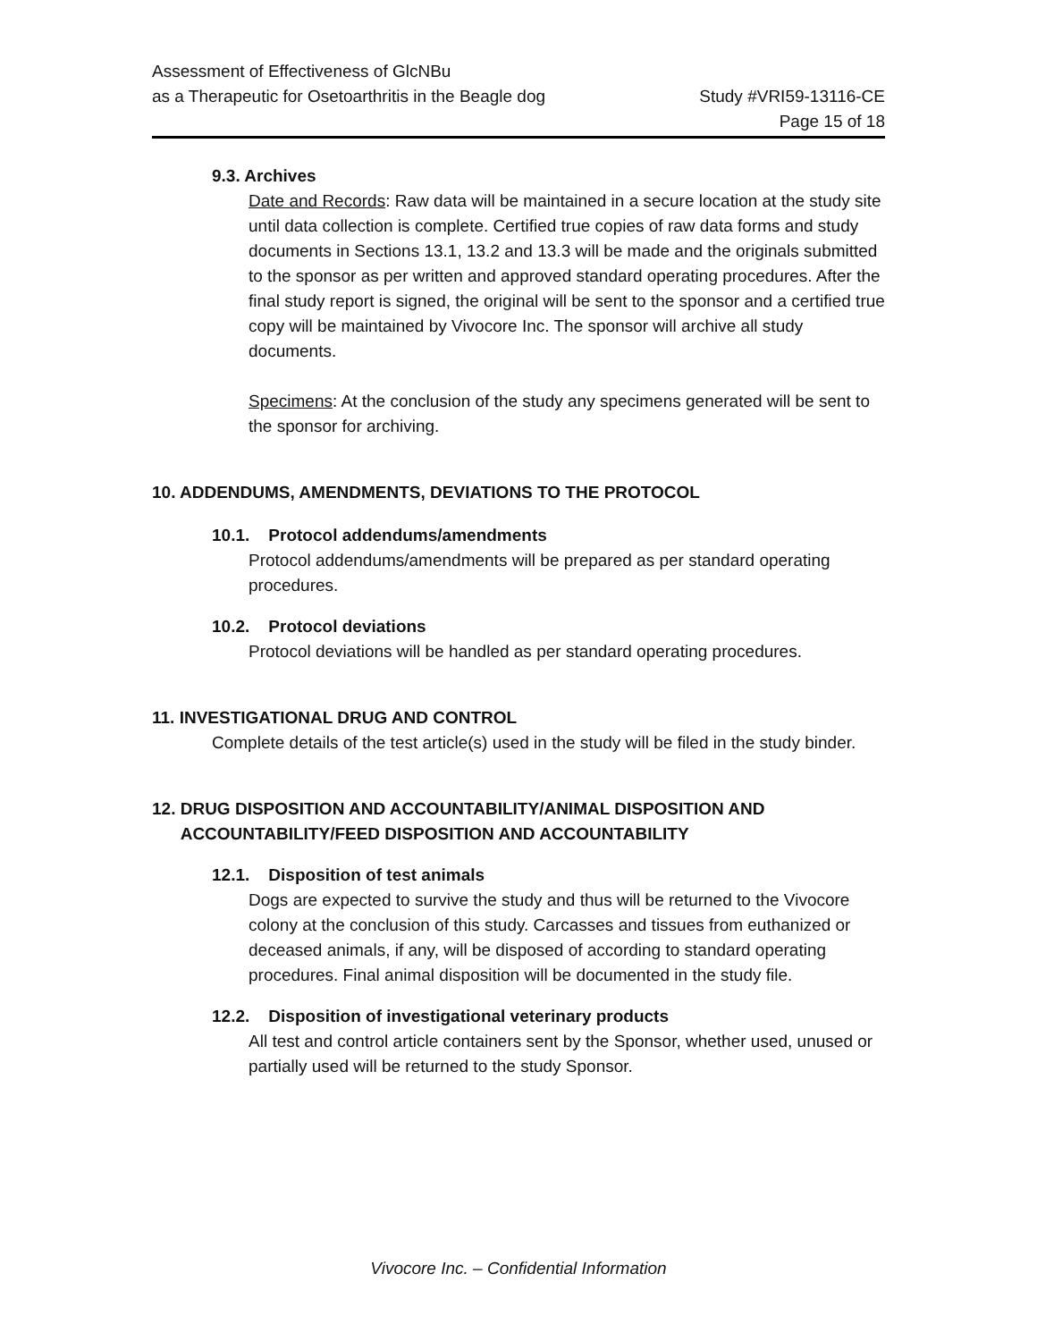Assessment of Effectiveness of GlcNBu
as a Therapeutic for Osetoarthritis in the Beagle dog
Study #VRI59-13116-CE
Page 15 of 18
9.3. Archives
Date and Records: Raw data will be maintained in a secure location at the study site until data collection is complete. Certified true copies of raw data forms and study documents in Sections 13.1, 13.2 and 13.3 will be made and the originals submitted to the sponsor as per written and approved standard operating procedures. After the final study report is signed, the original will be sent to the sponsor and a certified true copy will be maintained by Vivocore Inc. The sponsor will archive all study documents.
Specimens: At the conclusion of the study any specimens generated will be sent to the sponsor for archiving.
10. ADDENDUMS, AMENDMENTS, DEVIATIONS TO THE PROTOCOL
10.1. Protocol addendums/amendments
Protocol addendums/amendments will be prepared as per standard operating procedures.
10.2. Protocol deviations
Protocol deviations will be handled as per standard operating procedures.
11. INVESTIGATIONAL DRUG AND CONTROL
Complete details of the test article(s) used in the study will be filed in the study binder.
12. DRUG DISPOSITION AND ACCOUNTABILITY/ANIMAL DISPOSITION AND
ACCOUNTABILITY/FEED DISPOSITION AND ACCOUNTABILITY
12.1. Disposition of test animals
Dogs are expected to survive the study and thus will be returned to the Vivocore colony at the conclusion of this study. Carcasses and tissues from euthanized or deceased animals, if any, will be disposed of according to standard operating procedures. Final animal disposition will be documented in the study file.
12.2. Disposition of investigational veterinary products
All test and control article containers sent by the Sponsor, whether used, unused or partially used will be returned to the study Sponsor.
Vivocore Inc. – Confidential Information